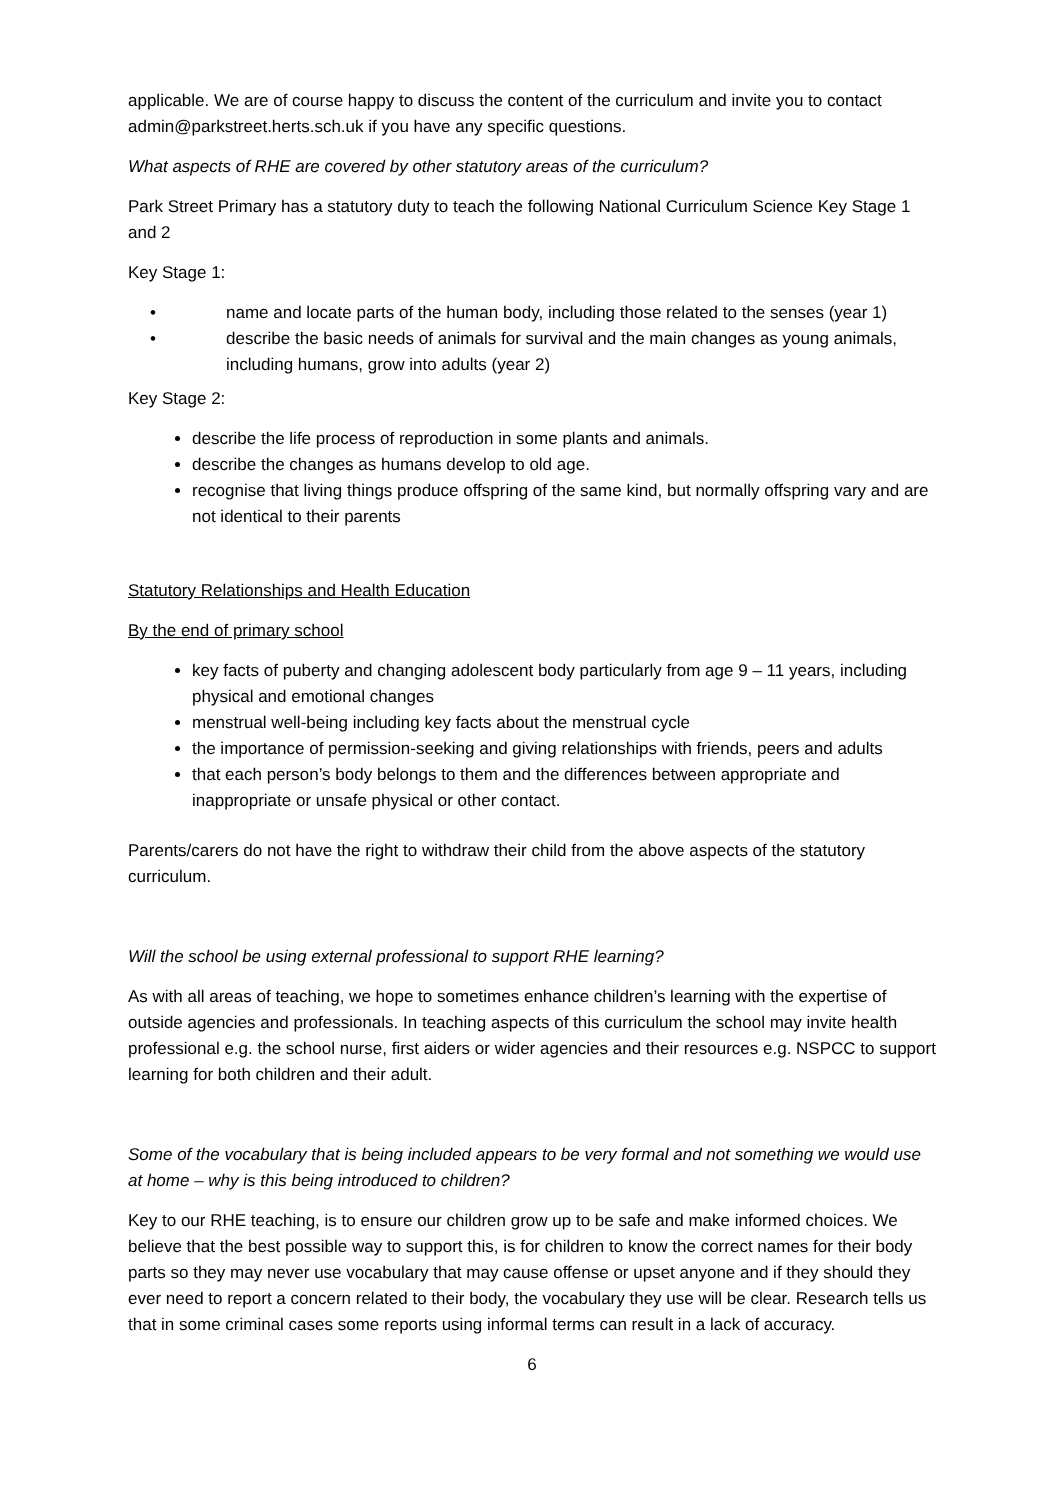applicable. We are of course happy to discuss the content of the curriculum and invite you to contact admin@parkstreet.herts.sch.uk if you have any specific questions.
What aspects of RHE are covered by other statutory areas of the curriculum?
Park Street Primary has a statutory duty to teach the following National Curriculum Science Key Stage 1 and 2
Key Stage 1:
• name and locate parts of the human body, including those related to the senses (year 1)
• describe the basic needs of animals for survival and the main changes as young animals, including humans, grow into adults (year 2)
Key Stage 2:
describe the life process of reproduction in some plants and animals.
describe the changes as humans develop to old age.
recognise that living things produce offspring of the same kind, but normally offspring vary and are not identical to their parents
Statutory Relationships and Health Education
By the end of primary school
key facts of puberty and changing adolescent body particularly from age 9 – 11 years, including physical and emotional changes
menstrual well-being including key facts about the menstrual cycle
the importance of permission-seeking and giving relationships with friends, peers and adults
that each person’s body belongs to them and the differences between appropriate and inappropriate or unsafe physical or other contact.
Parents/carers do not have the right to withdraw their child from the above aspects of the statutory curriculum.
Will the school be using external professional to support RHE learning?
As with all areas of teaching, we hope to sometimes enhance children’s learning with the expertise of outside agencies and professionals. In teaching aspects of this curriculum the school may invite health professional e.g. the school nurse, first aiders or wider agencies and their resources e.g. NSPCC to support learning for both children and their adult.
Some of the vocabulary that is being included appears to be very formal and not something we would use at home – why is this being introduced to children?
Key to our RHE teaching, is to ensure our children grow up to be safe and make informed choices. We believe that the best possible way to support this, is for children to know the correct names for their body parts so they may never use vocabulary that may cause offense or upset anyone and if they should they ever need to report a concern related to their body, the vocabulary they use will be clear. Research tells us that in some criminal cases some reports using informal terms can result in a lack of accuracy.
6